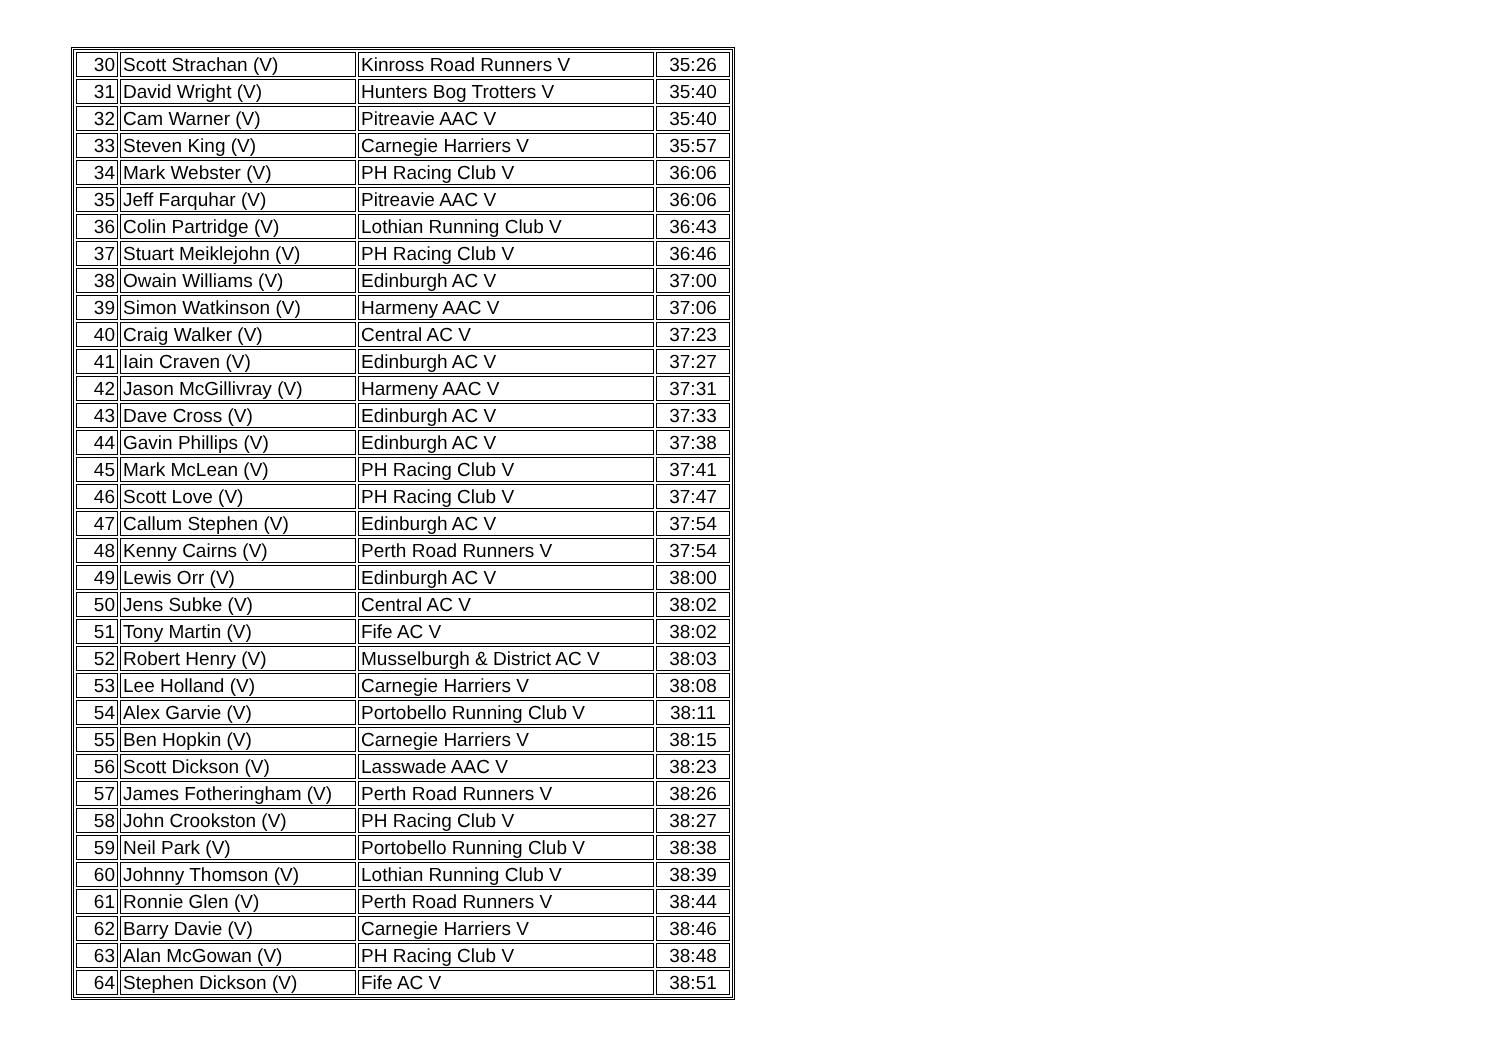| 30 | Scott Strachan (V) | Kinross Road Runners V | 35:26 |
| 31 | David Wright (V) | Hunters Bog Trotters V | 35:40 |
| 32 | Cam Warner (V) | Pitreavie AAC V | 35:40 |
| 33 | Steven King (V) | Carnegie Harriers V | 35:57 |
| 34 | Mark Webster (V) | PH Racing Club V | 36:06 |
| 35 | Jeff Farquhar (V) | Pitreavie AAC V | 36:06 |
| 36 | Colin Partridge (V) | Lothian Running Club V | 36:43 |
| 37 | Stuart Meiklejohn (V) | PH Racing Club V | 36:46 |
| 38 | Owain Williams (V) | Edinburgh AC V | 37:00 |
| 39 | Simon Watkinson (V) | Harmeny AAC V | 37:06 |
| 40 | Craig Walker (V) | Central AC V | 37:23 |
| 41 | Iain Craven (V) | Edinburgh AC V | 37:27 |
| 42 | Jason McGillivray (V) | Harmeny AAC V | 37:31 |
| 43 | Dave Cross (V) | Edinburgh AC V | 37:33 |
| 44 | Gavin Phillips (V) | Edinburgh AC V | 37:38 |
| 45 | Mark McLean (V) | PH Racing Club V | 37:41 |
| 46 | Scott Love (V) | PH Racing Club V | 37:47 |
| 47 | Callum Stephen (V) | Edinburgh AC V | 37:54 |
| 48 | Kenny Cairns (V) | Perth Road Runners V | 37:54 |
| 49 | Lewis Orr (V) | Edinburgh AC V | 38:00 |
| 50 | Jens Subke (V) | Central AC V | 38:02 |
| 51 | Tony Martin (V) | Fife AC V | 38:02 |
| 52 | Robert Henry (V) | Musselburgh & District AC V | 38:03 |
| 53 | Lee Holland (V) | Carnegie Harriers V | 38:08 |
| 54 | Alex Garvie (V) | Portobello Running Club V | 38:11 |
| 55 | Ben Hopkin (V) | Carnegie Harriers V | 38:15 |
| 56 | Scott Dickson (V) | Lasswade AAC V | 38:23 |
| 57 | James Fotheringham (V) | Perth Road Runners V | 38:26 |
| 58 | John Crookston (V) | PH Racing Club V | 38:27 |
| 59 | Neil Park (V) | Portobello Running Club V | 38:38 |
| 60 | Johnny Thomson (V) | Lothian Running Club V | 38:39 |
| 61 | Ronnie Glen (V) | Perth Road Runners V | 38:44 |
| 62 | Barry Davie (V) | Carnegie Harriers V | 38:46 |
| 63 | Alan McGowan (V) | PH Racing Club V | 38:48 |
| 64 | Stephen Dickson (V) | Fife AC V | 38:51 |